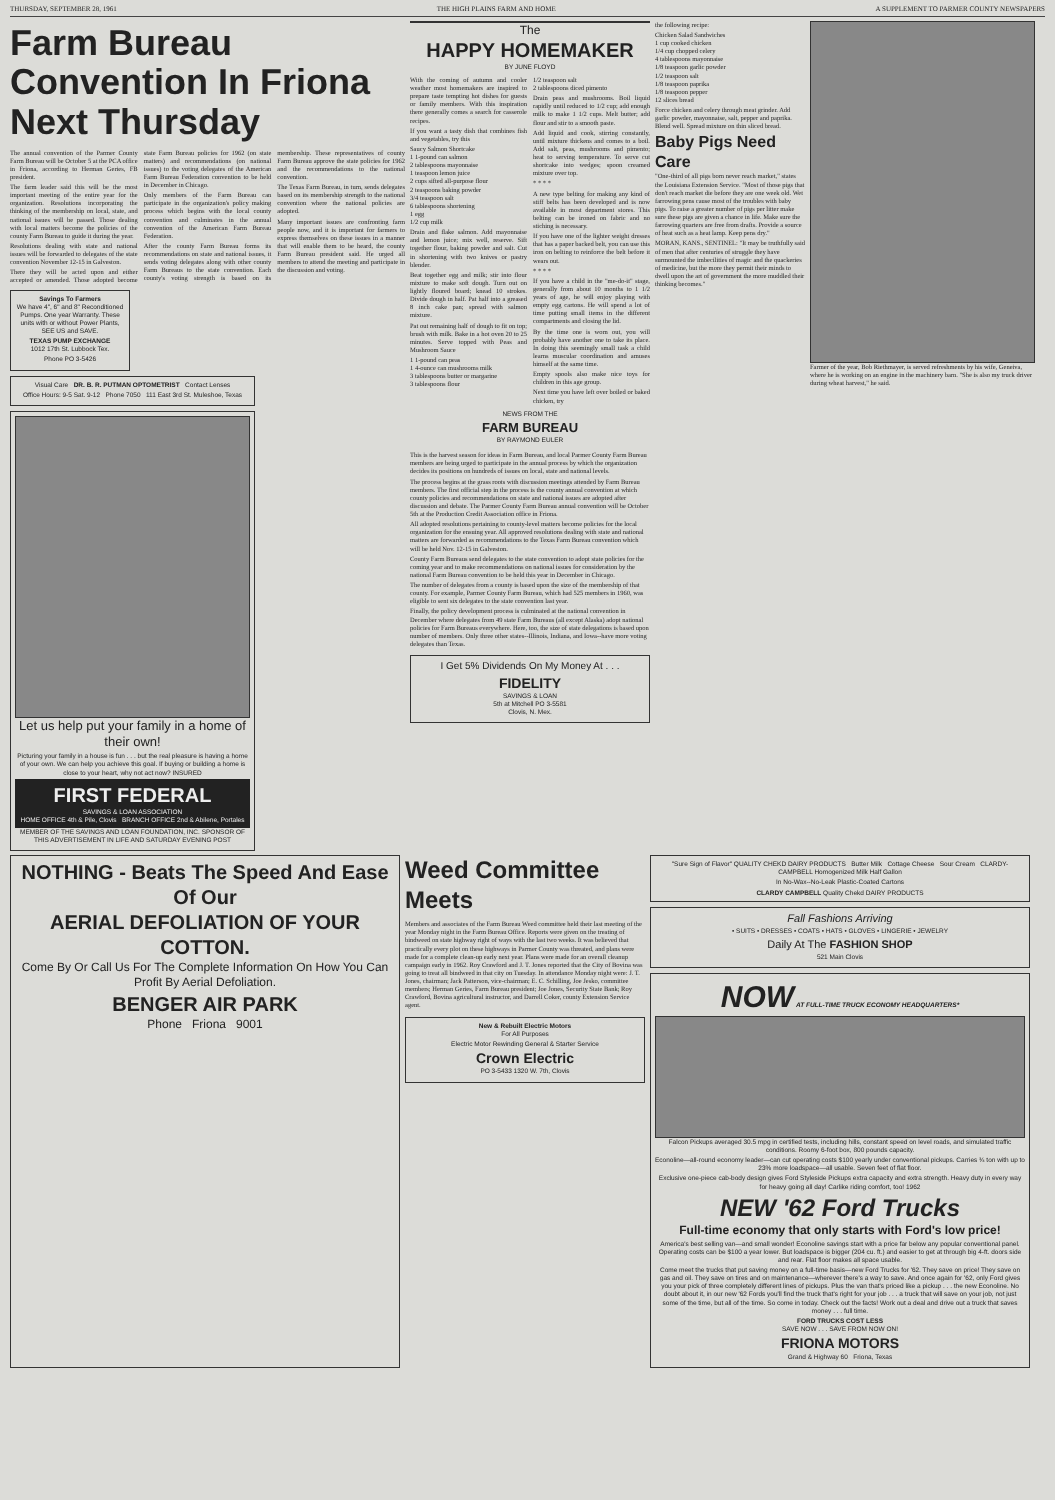THURSDAY, SEPTEMBER 28, 1961 THE HIGH PLAINS FARM AND HOME A SUPPLEMENT TO PARMER COUNTY NEWSPAPERS
Farm Bureau Convention In Friona Next Thursday
The annual convention of the Parmer County Farm Bureau will be October 5 at the PCA office in Friona, according to Herman Geries, FB president.
The farm leader said this will be the most important meeting of the entire year for the organization. Resolutions incorporating the thinking of the membership on local, state, and national issues will be passed. Those dealing with local matters become the policies of the county Farm Bureau to guide it during the year.
Resolutions dealing with state and national issues will be forwarded to delegates of the state convention November 12-15 in Galveston.
There they will be acted upon and either accepted or amended. Those adopted become state Farm Bureau policies for 1962 (on state matters) and recommendations (on national issues) to the voting delegates of the American Farm Bureau Federation convention to be held in December in Chicago.
Only members of the Farm Bureau can participate in the organization's policy making process which begins with the local county convention and culminates in the annual convention of the American Farm Bureau Federation.
After the county Farm Bureau forms its recommendations on state and national issues, it sends voting delegates along with other county Farm Bureaus to the state convention. Each county's voting strength is based on its membership. These representatives of county Farm Bureau approve the state policies for 1962 and the recommendations to the national convention.
The Texas Farm Bureau, in turn, sends delegates based on its membership strength to the national convention where the national policies are adopted.
Many important issues are confronting farm people now, and it is important for farmers to express themselves on these issues in a manner that will enable them to be heard, the county Farm Bureau president said. He urged all members to attend the meeting and participate in the discussion and voting.
Savings To Farmers
We have 4", 6" and 8" Reconditioned Pumps. One year Warranty. These units with or without Power Plants, SEE US and SAVE.
TEXAS PUMP EXCHANGE
1012 17th St. Lubbock Tex.
Phone PO 3-5426
Visual Care DR. B. R. PUTMAN OPTOMETRIST Contact Lenses
Office Hours: 9-5 Sat. 9-12 Phone 7050 111 East 3rd St. Muleshoe, Texas
Let us help put your family in a home of their own!
Picturing your family in a house is fun . . . but the real pleasure is having a home of your own. We can help you achieve this goal. If buying or building a home is close to your heart, why not act now? INSURED
FIRST FEDERAL
SAVINGS & LOAN ASSOCIATION
HOME OFFICE 4th & Pile, Clovis BRANCH OFFICE 2nd & Abilene, Portales
MEMBER OF THE SAVINGS AND LOAN FOUNDATION, INC. SPONSOR OF THIS ADVERTISEMENT IN LIFE AND SATURDAY EVENING POST
The
HAPPY HOMEMAKER
BY JUNE FLOYD
With the coming of autumn and cooler weather most homemakers are inspired to prepare taste tempting hot dishes for guests or family members. With this inspiration there generally comes a search for casserole recipes.
If you want a tasty dish that combines fish and vegetables, try this
Saucy Salmon Shortcake
1 1-pound can salmon
2 tablespoons mayonnaise
1 teaspoon lemon juice
2 cups sifted all-purpose flour
2 teaspoons baking powder
3/4 teaspoon salt
6 tablespoons shortening
1 egg
1/2 cup milk
Drain and flake salmon. Add mayonnaise and lemon juice; mix well, reserve. Sift together flour, baking powder and salt. Cut in shortening with two knives or pastry blender.
Beat together egg and milk; stir into flour mixture to make soft dough. Turn out on lightly floured board; knead 10 strokes. Divide dough in half. Pat half into a greased 8 inch cake pan; spread with salmon mixture.
Pat out remaining half of dough to fit on top; brush with milk. Bake in a hot oven 20 to 25 minutes. Serve topped with Peas and Mushroom Sauce
1 1-pound can peas
1 4-ounce can mushrooms milk
3 tablespoons butter or margarine
3 tablespoons flour
1/2 teaspoon salt
2 tablespoons diced pimento
Drain peas and mushrooms. Boil liquid rapidly until reduced to 1/2 cup; add enough milk to make 1 1/2 cups. Melt butter; add flour and stir to a smooth paste.
Add liquid and cook, stirring constantly, until mixture thickens and comes to a boil. Add salt, peas, mushrooms and pimento; heat to serving temperature. To serve cut shortcake into wedges; spoon creamed mixture over top.
* * * *
A new type belting for making any kind of stiff belts has been developed and is now available in most department stores. This belting can be ironed on fabric and no stiching is necessary.
If you have one of the lighter weight dresses that has a paper backed belt, you can use this iron on belting to reinforce the belt before it wears out.
* * * *
If you have a child in the "me-do-it" stage, generally from about 10 months to 1 1/2 years of age, he will enjoy playing with empty egg cartons. He will spend a lot of time putting small items in the different compartments and closing the lid.
By the time one is worn out, you will probably have another one to take its place. In doing this seemingly small task a child learns muscular coordination and amuses himself at the same time.
Empty spools also make nice toys for children in this age group.
Next time you have left over boiled or baked chicken, try
NEWS FROM THE
FARM BUREAU
BY RAYMOND EULER
This is the harvest season for ideas in Farm Bureau, and local Parmer County Farm Bureau members are being urged to participate in the annual process by which the organization decides its positions on hundreds of issues on local, state and national levels.
The process begins at the grass roots with discussion meetings attended by Farm Bureau members. The first official step in the process is the county annual convention at which county policies and recommendations on state and national issues are adopted after discussion and debate. The Parmer County Farm Bureau annual convention will be October 5th at the Production Credit Association office in Friona.
All adopted resolutions pertaining to county-level matters become policies for the local organization for the ensuing year. All approved resolutions dealing with state and national matters are forwarded as recommendations to the Texas Farm Bureau convention which will be held Nov. 12-15 in Galveston.
County Farm Bureaus send delegates to the state convention to adopt state policies for the coming year and to make recommendations on national issues for consideration by the national Farm Bureau convention to be held this year in December in Chicago.
The number of delegates from a county is based upon the size of the membership of that county. For example, Parmer County Farm Bureau, which had 525 members in 1960, was eligible to sent six delegates to the state convention last year.
Finally, the policy development process is culminated at the national convention in December where delegates from 49 state Farm Bureaus (all except Alaska) adopt national policies for Farm Bureaus everywhere. Here, too, the size of state delegations is based upon number of members. Only three other states--Illinois, Indiana, and Iowa--have more voting delegates than Texas.
I Get 5% Dividends On My Money At . . .
FIDELITY
SAVINGS & LOAN
5th at Mitchell PO 3-5581
Clovis, N. Mex.
the following recipe:
Chicken Salad Sandwiches
1 cup cooked chicken
1/4 cup chopped celery
4 tablespoons mayonnaise
1/8 teaspoon garlic powder
1/2 teaspoon salt
1/8 teaspoon paprika
1/8 teaspoon pepper
12 slices bread
Force chicken and celery through meat grinder. Add garlic powder, mayonnaise, salt, pepper and paprika. Blend well. Spread mixture on thin sliced bread.
Baby Pigs Need Care
"One-third of all pigs born never reach market," states the Louisiana Extension Service. "Most of those pigs that don't reach market die before they are one week old. Wet farrowing pens cause most of the troubles with baby pigs. To raise a greater number of pigs per litter make sure these pigs are given a chance in life. Make sure the farrowing quarters are free from drafts. Provide a source of heat such as a heat lamp. Keep pens dry."
MORAN, KANS., SENTINEL: "It may be truthfully said of men that after centuries of struggle they have surmounted the imbecilities of magic and the quackeries of medicine, but the more they permit their minds to dwell upon the art of government the more muddled their thinking becomes."
Farmer of the year, Bob Riethmayer, is served refreshments by his wife, Geneiva, where he is working on an engine in the machinery barn. "She is also my truck driver during wheat harvest," he said.
NOTHING - Beats The Speed And Ease Of Our
AERIAL DEFOLIATION OF YOUR COTTON.
Come By Or Call Us For The Complete Information On How You Can Profit By Aerial Defoliation.
BENGER AIR PARK
Phone Friona 9001
Weed Committee Meets
Members and associates of the Farm Bureau Weed committee held their last meeting of the year Monday night in the Farm Bureau Office. Reports were given on the treating of bindweed on state highway right of ways with the last two weeks. It was believed that practically every plot on these highways in Parmer County was threated, and plans were made for a complete clean-up early next year. Plans were made for an overall cleanup campaign early in 1962. Roy Crawford and J. T. Jones reported that the City of Bovina was going to treat all bindweed in that city on Tuesday. In attendance Monday night were: J. T. Jones, chairman; Jack Patterson, vice-chairman; E. C. Schilling, Joe Jesko, committee members; Herman Geries, Farm Bureau president; Joe Jones, Security State Bank; Roy Crawford, Bovina agricultural instructor, and Darrell Coker, county Extension Service agent.
New & Rebuilt Electric Motors
For All Purposes
Electric Motor Rewinding General & Starter Service
Crown Electric
PO 3-5433 1320 W. 7th, Clovis
"Sure Sign of Flavor" QUALITY CHEKD DAIRY PRODUCTS Butter Milk Cottage Cheese Sour Cream CLARDY-CAMPBELL Homogenized Milk Half Gallon
In No-Wax--No-Leak Plastic-Coated Cartons
CLARDY CAMPBELL Quality Chekd DAIRY PRODUCTS
Fall Fashions Arriving
• SUITS • DRESSES • COATS • HATS • GLOVES • LINGERIE • JEWELRY
Daily At The FASHION SHOP
521 Main Clovis
NOW AT FULL-TIME TRUCK ECONOMY HEADQUARTERS*
Falcon Pickups averaged 30.5 mpg in certified tests, including hills, constant speed on level roads, and simulated traffic conditions. Roomy 6-foot box, 800 pounds capacity.
Econoline—all-round economy leader—can cut operating costs $100 yearly under conventional pickups. Carries ¾ ton with up to 23% more loadspace—all usable. Seven feet of flat floor.
Exclusive one-piece cab-body design gives Ford Styleside Pickups extra capacity and extra strength. Heavy duty in every way for heavy going all day! Carlike riding comfort, too! 1962
NEW '62 Ford Trucks
Full-time economy that only starts with Ford's low price!
America's best selling van—and small wonder! Econoline savings start with a price far below any popular conventional panel. Operating costs can be $100 a year lower. But loadspace is bigger (204 cu. ft.) and easier to get at through big 4-ft. doors side and rear. Flat floor makes all space usable.
Come meet the trucks that put saving money on a full-time basis—new Ford Trucks for '62. They save on price! They save on gas and oil. They save on tires and on maintenance—wherever there's a way to save. And once again for '62, only Ford gives you your pick of three completely different lines of pickups. Plus the van that's priced like a pickup . . . the new Econoline. No doubt about it, in our new '62 Fords you'll find the truck that's right for your job . . . a truck that will save on your job, not just some of the time, but all of the time. So come in today. Check out the facts! Work out a deal and drive out a truck that saves money . . . full time.
FORD TRUCKS COST LESS
SAVE NOW . . . SAVE FROM NOW ON!
FRIONA MOTORS
Grand & Highway 60 Friona, Texas